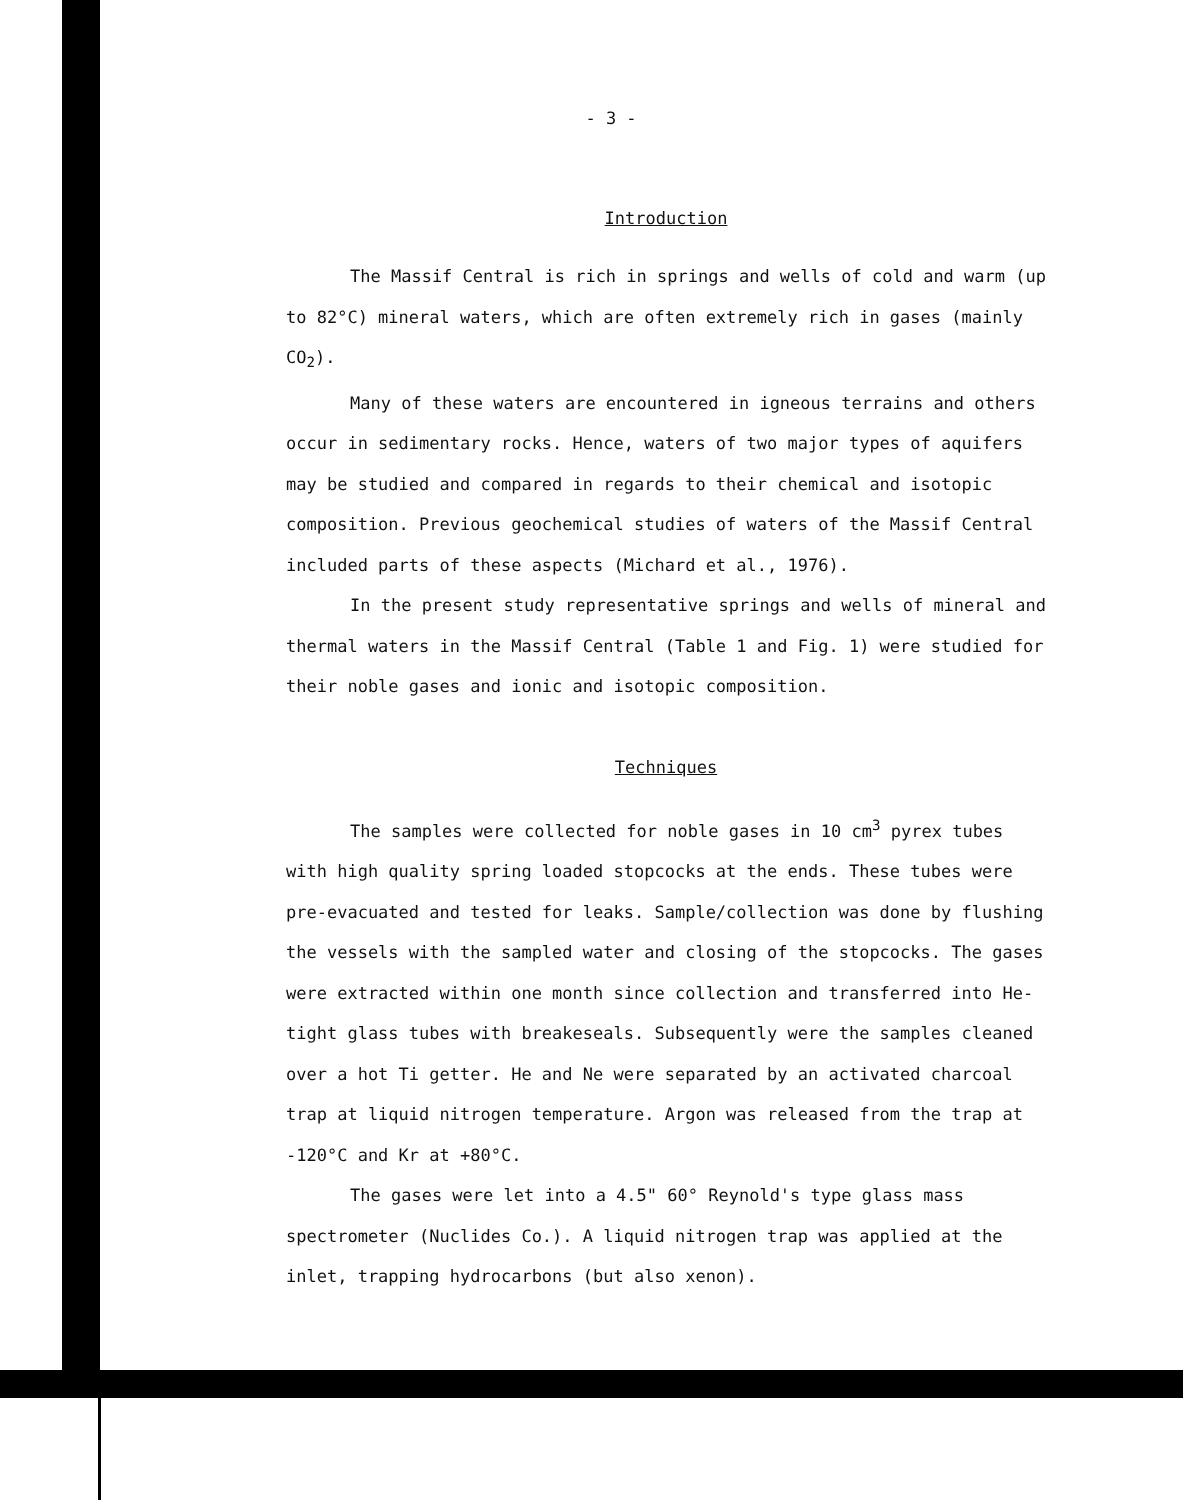- 3 -
Introduction
The Massif Central is rich in springs and wells of cold and warm (up to 82°C) mineral waters, which are often extremely rich in gases (mainly CO<sub>2</sub>).
Many of these waters are encountered in igneous terrains and others occur in sedimentary rocks. Hence, waters of two major types of aquifers may be studied and compared in regards to their chemical and isotopic composition. Previous geochemical studies of waters of the Massif Central included parts of these aspects (Michard et al., 1976).
In the present study representative springs and wells of mineral and thermal waters in the Massif Central (Table 1 and Fig. 1) were studied for their noble gases and ionic and isotopic composition.
Techniques
The samples were collected for noble gases in 10 cm<sup>3</sup> pyrex tubes with high quality spring loaded stopcocks at the ends. These tubes were pre-evacuated and tested for leaks. Sample/collection was done by flushing the vessels with the sampled water and closing of the stopcocks. The gases were extracted within one month since collection and transferred into He-tight glass tubes with breakeseals. Subsequently were the samples cleaned over a hot Ti getter. He and Ne were separated by an activated charcoal trap at liquid nitrogen temperature. Argon was released from the trap at -120°C and Kr at +80°C.
The gases were let into a 4.5" 60° Reynold's type glass mass spectrometer (Nuclides Co.). A liquid nitrogen trap was applied at the inlet, trapping hydrocarbons (but also xenon).